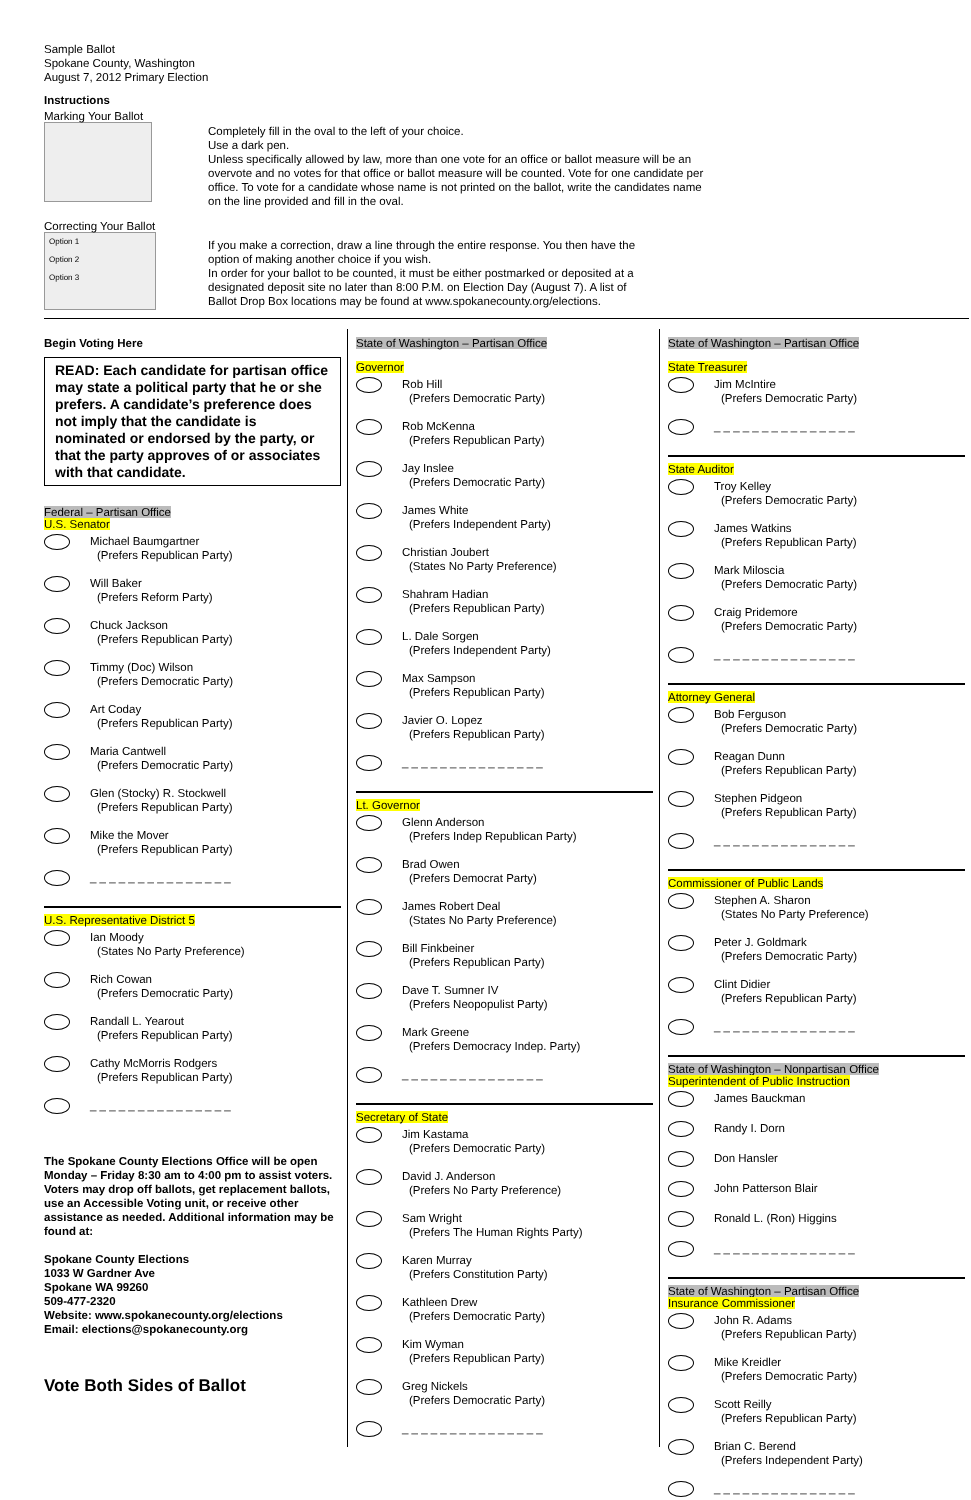Sample Ballot
Spokane County, Washington
August 7, 2012 Primary Election
Instructions
Marking Your Ballot
Completely fill in the oval to the left of your choice.
Use a dark pen.
Unless specifically allowed by law, more than one vote for an office or ballot measure will be an
overvote and no votes for that office or ballot measure will be counted. Vote for one candidate per
office. To vote for a candidate whose name is not printed on the ballot, write the candidates name
on the line provided and fill in the oval.
Correcting Your Ballot
Option 1
Option 2
Option 3
If you make a correction, draw a line through the entire response. You then have the
option of making another choice if you wish.
In order for your ballot to be counted, it must be either postmarked or deposited at a
designated deposit site no later than 8:00 P.M. on Election Day (August 7). A list of
Ballot Drop Box locations may be found at www.spokanecounty.org/elections.
Begin Voting Here
READ: Each candidate for partisan office may state a political party that he or she prefers. A candidate’s preference does not imply that the candidate is nominated or endorsed by the party, or that the party approves of or associates with that candidate.
Federal – Partisan Office
U.S. Senator
Michael Baumgartner
(Prefers Republican Party)
Will Baker
(Prefers Reform Party)
Chuck Jackson
(Prefers Republican Party)
Timmy (Doc) Wilson
(Prefers Democratic Party)
Art Coday
(Prefers Republican Party)
Maria Cantwell
(Prefers Democratic Party)
Glen (Stocky) R. Stockwell
(Prefers Republican Party)
Mike the Mover
(Prefers Republican Party)
_ _ _ _ _ _ _ _ _ _ _ _ _ _ _
U.S. Representative District 5
Ian Moody
(States No Party Preference)
Rich Cowan
(Prefers Democratic Party)
Randall L. Yearout
(Prefers Republican Party)
Cathy McMorris Rodgers
(Prefers Republican Party)
_ _ _ _ _ _ _ _ _ _ _ _ _ _ _
The Spokane County Elections Office will be open Monday – Friday 8:30 am to 4:00 pm to assist voters. Voters may drop off ballots, get replacement ballots, use an Accessible Voting unit, or receive other assistance as needed. Additional information may be found at:
Spokane County Elections
1033 W Gardner Ave
Spokane WA 99260
509-477-2320
Website: www.spokanecounty.org/elections
Email: elections@spokanecounty.org
Vote Both Sides of Ballot
State of Washington – Partisan Office
Governor
Rob Hill
(Prefers Democratic Party)
Rob McKenna
(Prefers Republican Party)
Jay Inslee
(Prefers Democratic Party)
James White
(Prefers Independent Party)
Christian Joubert
(States No Party Preference)
Shahram Hadian
(Prefers Republican Party)
L. Dale Sorgen
(Prefers Independent Party)
Max Sampson
(Prefers Republican Party)
Javier O. Lopez
(Prefers Republican Party)
_ _ _ _ _ _ _ _ _ _ _ _ _ _ _
Lt. Governor
Glenn Anderson
(Prefers Indep Republican Party)
Brad Owen
(Prefers Democrat Party)
James Robert Deal
(States No Party Preference)
Bill Finkbeiner
(Prefers Republican Party)
Dave T. Sumner IV
(Prefers Neopopulist Party)
Mark Greene
(Prefers Democracy Indep. Party)
_ _ _ _ _ _ _ _ _ _ _ _ _ _ _
Secretary of State
Jim Kastama
(Prefers Democratic Party)
David J. Anderson
(Prefers No Party Preference)
Sam Wright
(Prefers The Human Rights Party)
Karen Murray
(Prefers Constitution Party)
Kathleen Drew
(Prefers Democratic Party)
Kim Wyman
(Prefers Republican Party)
Greg Nickels
(Prefers Democratic Party)
_ _ _ _ _ _ _ _ _ _ _ _ _ _ _
State of Washington – Partisan Office
State Treasurer
Jim McIntire
(Prefers Democratic Party)
_ _ _ _ _ _ _ _ _ _ _ _ _ _ _
State Auditor
Troy Kelley
(Prefers Democratic Party)
James Watkins
(Prefers Republican Party)
Mark Miloscia
(Prefers Democratic Party)
Craig Pridemore
(Prefers Democratic Party)
_ _ _ _ _ _ _ _ _ _ _ _ _ _ _
Attorney General
Bob Ferguson
(Prefers Democratic Party)
Reagan Dunn
(Prefers Republican Party)
Stephen Pidgeon
(Prefers Republican Party)
_ _ _ _ _ _ _ _ _ _ _ _ _ _ _
Commissioner of Public Lands
Stephen A. Sharon
(States No Party Preference)
Peter J. Goldmark
(Prefers Democratic Party)
Clint Didier
(Prefers Republican Party)
_ _ _ _ _ _ _ _ _ _ _ _ _ _ _
State of Washington – Nonpartisan Office
Superintendent of Public Instruction
James Bauckman
Randy I. Dorn
Don Hansler
John Patterson Blair
Ronald L. (Ron) Higgins
_ _ _ _ _ _ _ _ _ _ _ _ _ _ _
State of Washington – Partisan Office
Insurance Commissioner
John R. Adams
(Prefers Republican Party)
Mike Kreidler
(Prefers Democratic Party)
Scott Reilly
(Prefers Republican Party)
Brian C. Berend
(Prefers Independent Party)
_ _ _ _ _ _ _ _ _ _ _ _ _ _ _